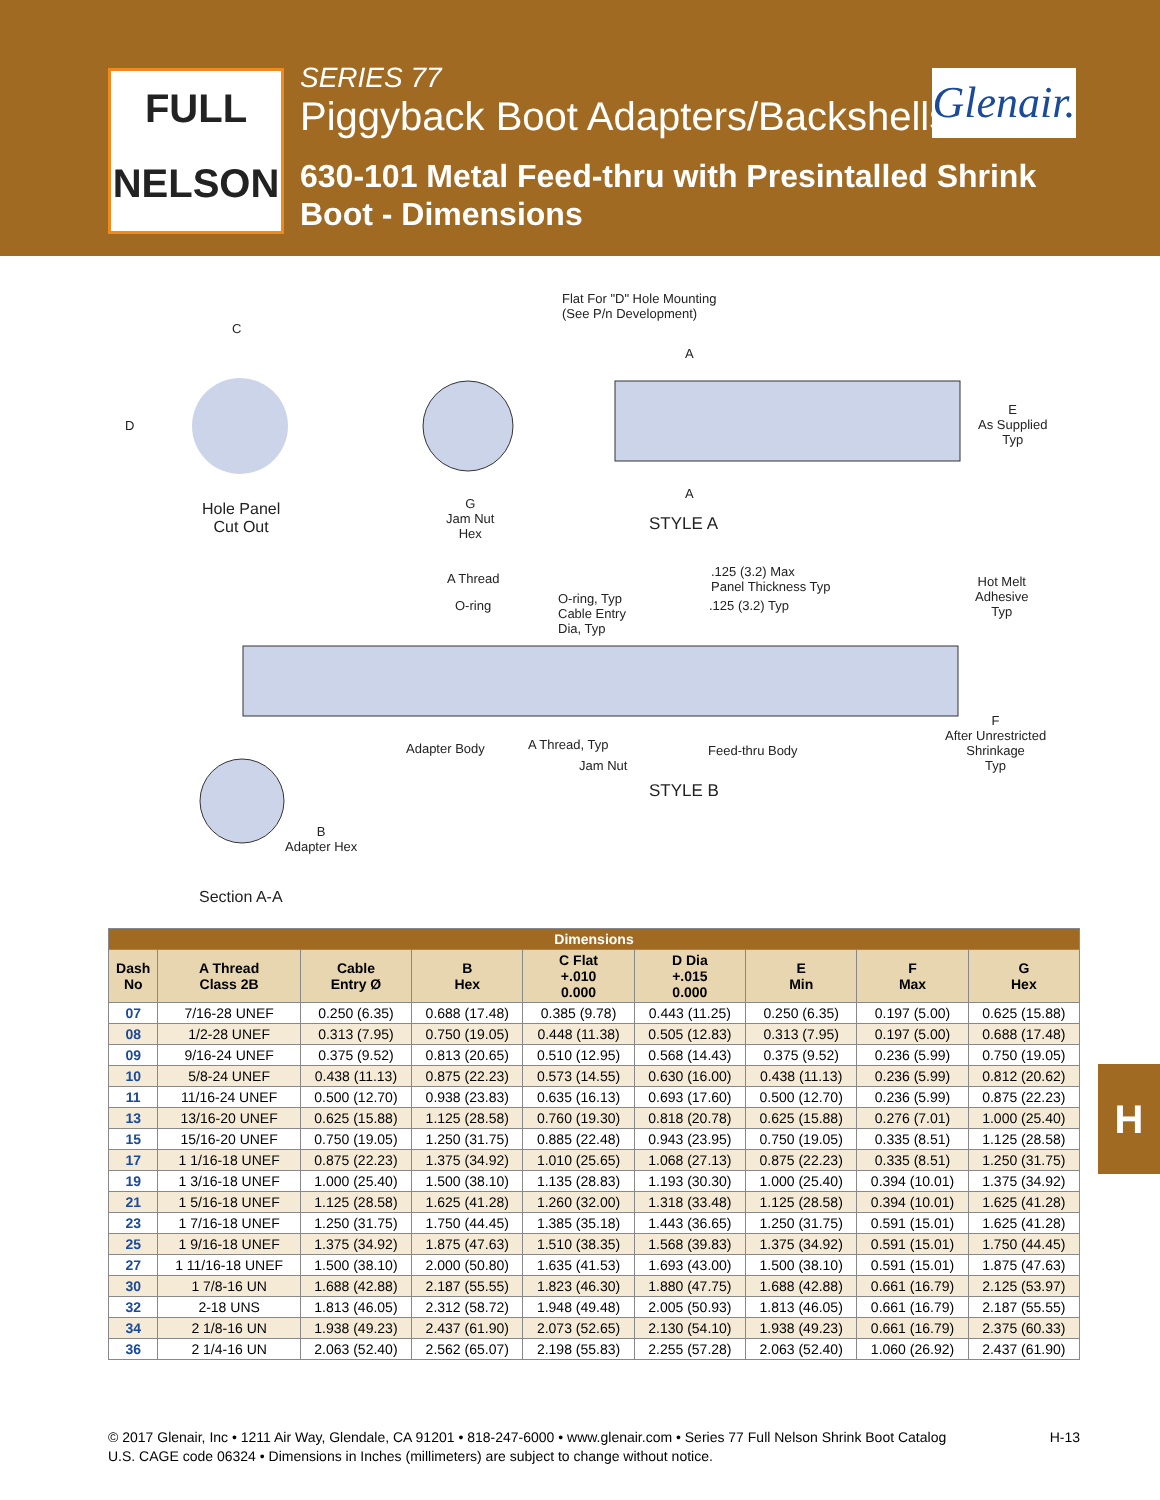FULL
NELSON
SERIES 77
Piggyback Boot Adapters/Backshells
630-101 Metal Feed-thru with Presintalled Shrink
Boot - Dimensions
Glenair.
Flat For "D" Hole Mounting
(See P/n Development)
C
D
A
A
E
As Supplied
Typ
Hole Panel
Cut Out
G
Jam Nut
Hex
STYLE A
A Thread
O-ring O-ring, Typ
Cable Entry
Dia, Typ
.125 (3.2) Max
Panel Thickness Typ.125 (3.2) Typ
Hot Melt
Adhesive
Typ
F
After Unrestricted
Shrinkage
Typ
Adapter Body A Thread, Typ
Jam Nut
Feed-thru Body
STYLE B
B
Adapter Hex
Section A-A
| Dimensions | | | | | | | | |
| --- | --- | --- | --- | --- | --- | --- | --- | --- |
| Dash No | A Thread Class 2B | Cable Entry Ø | B Hex | C Flat +.010 0.000 | D Dia +.015 0.000 | E Min | F Max | G Hex |
| 07 | 7/16-28 UNEF | 0.250 (6.35) | 0.688 (17.48) | 0.385 (9.78) | 0.443 (11.25) | 0.250 (6.35) | 0.197 (5.00) | 0.625 (15.88) |
| 08 | 1/2-28 UNEF | 0.313 (7.95) | 0.750 (19.05) | 0.448 (11.38) | 0.505 (12.83) | 0.313 (7.95) | 0.197 (5.00) | 0.688 (17.48) |
| 09 | 9/16-24 UNEF | 0.375 (9.52) | 0.813 (20.65) | 0.510 (12.95) | 0.568 (14.43) | 0.375 (9.52) | 0.236 (5.99) | 0.750 (19.05) |
| 10 | 5/8-24 UNEF | 0.438 (11.13) | 0.875 (22.23) | 0.573 (14.55) | 0.630 (16.00) | 0.438 (11.13) | 0.236 (5.99) | 0.812 (20.62) |
| 11 | 11/16-24 UNEF | 0.500 (12.70) | 0.938 (23.83) | 0.635 (16.13) | 0.693 (17.60) | 0.500 (12.70) | 0.236 (5.99) | 0.875 (22.23) |
| 13 | 13/16-20 UNEF | 0.625 (15.88) | 1.125 (28.58) | 0.760 (19.30) | 0.818 (20.78) | 0.625 (15.88) | 0.276 (7.01) | 1.000 (25.40) |
| 15 | 15/16-20 UNEF | 0.750 (19.05) | 1.250 (31.75) | 0.885 (22.48) | 0.943 (23.95) | 0.750 (19.05) | 0.335 (8.51) | 1.125 (28.58) |
| 17 | 1 1/16-18 UNEF | 0.875 (22.23) | 1.375 (34.92) | 1.010 (25.65) | 1.068 (27.13) | 0.875 (22.23) | 0.335 (8.51) | 1.250 (31.75) |
| 19 | 1 3/16-18 UNEF | 1.000 (25.40) | 1.500 (38.10) | 1.135 (28.83) | 1.193 (30.30) | 1.000 (25.40) | 0.394 (10.01) | 1.375 (34.92) |
| 21 | 1 5/16-18 UNEF | 1.125 (28.58) | 1.625 (41.28) | 1.260 (32.00) | 1.318 (33.48) | 1.125 (28.58) | 0.394 (10.01) | 1.625 (41.28) |
| 23 | 1 7/16-18 UNEF | 1.250 (31.75) | 1.750 (44.45) | 1.385 (35.18) | 1.443 (36.65) | 1.250 (31.75) | 0.591 (15.01) | 1.625 (41.28) |
| 25 | 1 9/16-18 UNEF | 1.375 (34.92) | 1.875 (47.63) | 1.510 (38.35) | 1.568 (39.83) | 1.375 (34.92) | 0.591 (15.01) | 1.750 (44.45) |
| 27 | 1 11/16-18 UNEF | 1.500 (38.10) | 2.000 (50.80) | 1.635 (41.53) | 1.693 (43.00) | 1.500 (38.10) | 0.591 (15.01) | 1.875 (47.63) |
| 30 | 1 7/8-16 UN | 1.688 (42.88) | 2.187 (55.55) | 1.823 (46.30) | 1.880 (47.75) | 1.688 (42.88) | 0.661 (16.79) | 2.125 (53.97) |
| 32 | 2-18 UNS | 1.813 (46.05) | 2.312 (58.72) | 1.948 (49.48) | 2.005 (50.93) | 1.813 (46.05) | 0.661 (16.79) | 2.187 (55.55) |
| 34 | 2 1/8-16 UN | 1.938 (49.23) | 2.437 (61.90) | 2.073 (52.65) | 2.130 (54.10) | 1.938 (49.23) | 0.661 (16.79) | 2.375 (60.33) |
| 36 | 2 1/4-16 UN | 2.063 (52.40) | 2.562 (65.07) | 2.198 (55.83) | 2.255 (57.28) | 2.063 (52.40) | 1.060 (26.92) | 2.437 (61.90) |
H
© 2017 Glenair, Inc • 1211 Air Way, Glendale, CA 91201 • 818-247-6000 • www.glenair.com • Series 77 Full Nelson Shrink Boot Catalog
U.S. CAGE code 06324 • Dimensions in Inches (millimeters) are subject to change without notice.
H-13